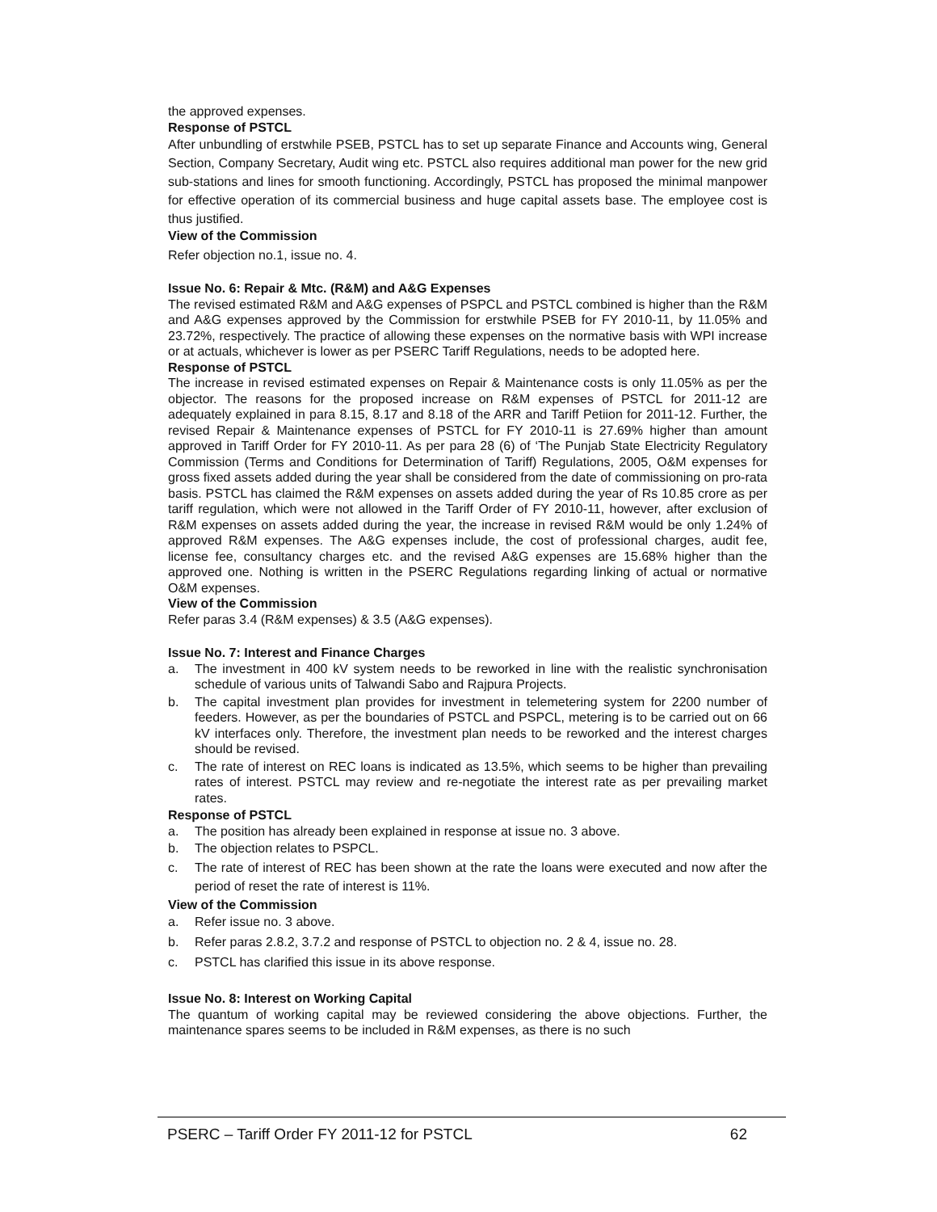the approved expenses.
Response of PSTCL
After unbundling of erstwhile PSEB, PSTCL has to set up separate Finance and Accounts wing, General Section, Company Secretary, Audit wing etc. PSTCL also requires additional man power for the new grid sub-stations and lines for smooth functioning. Accordingly, PSTCL has proposed the minimal manpower for effective operation of its commercial business and huge capital assets base. The employee cost is thus justified.
View of the Commission
Refer objection no.1, issue no. 4.
Issue No. 6: Repair & Mtc. (R&M) and A&G Expenses
The revised estimated R&M and A&G expenses of PSPCL and PSTCL combined is higher than the R&M and A&G expenses approved by the Commission for erstwhile PSEB for FY 2010-11, by 11.05% and 23.72%, respectively. The practice of allowing these expenses on the normative basis with WPI increase or at actuals, whichever is lower as per PSERC Tariff Regulations, needs to be adopted here.
Response of PSTCL
The increase in revised estimated expenses on Repair & Maintenance costs is only 11.05% as per the objector. The reasons for the proposed increase on R&M expenses of PSTCL for 2011-12 are adequately explained in para 8.15, 8.17 and 8.18 of the ARR and Tariff Petiion for 2011-12. Further, the revised Repair & Maintenance expenses of PSTCL for FY 2010-11 is 27.69% higher than amount approved in Tariff Order for FY 2010-11. As per para 28 (6) of ‘The Punjab State Electricity Regulatory Commission (Terms and Conditions for Determination of Tariff) Regulations, 2005, O&M expenses for gross fixed assets added during the year shall be considered from the date of commissioning on pro-rata basis. PSTCL has claimed the R&M expenses on assets added during the year of Rs 10.85 crore as per tariff regulation, which were not allowed in the Tariff Order of FY 2010-11, however, after exclusion of R&M expenses on assets added during the year, the increase in revised R&M would be only 1.24% of approved R&M expenses. The A&G expenses include, the cost of professional charges, audit fee, license fee, consultancy charges etc. and the revised A&G expenses are 15.68% higher than the approved one. Nothing is written in the PSERC Regulations regarding linking of actual or normative O&M expenses.
View of the Commission
Refer paras 3.4 (R&M expenses) & 3.5 (A&G expenses).
Issue No. 7: Interest and Finance Charges
a. The investment in 400 kV system needs to be reworked in line with the realistic synchronisation schedule of various units of Talwandi Sabo and Rajpura Projects.
b. The capital investment plan provides for investment in telemetering system for 2200 number of feeders. However, as per the boundaries of PSTCL and PSPCL, metering is to be carried out on 66 kV interfaces only. Therefore, the investment plan needs to be reworked and the interest charges should be revised.
c. The rate of interest on REC loans is indicated as 13.5%, which seems to be higher than prevailing rates of interest. PSTCL may review and re-negotiate the interest rate as per prevailing market rates.
Response of PSTCL
a. The position has already been explained in response at issue no. 3 above.
b. The objection relates to PSPCL.
c. The rate of interest of REC has been shown at the rate the loans were executed and now after the period of reset the rate of interest is 11%.
View of the Commission
a. Refer issue no. 3 above.
b. Refer paras 2.8.2, 3.7.2 and response of PSTCL to objection no. 2 & 4, issue no. 28.
c. PSTCL has clarified this issue in its above response.
Issue No. 8: Interest on Working Capital
The quantum of working capital may be reviewed considering the above objections. Further, the maintenance spares seems to be included in R&M expenses, as there is no such
PSERC – Tariff Order FY 2011-12 for PSTCL 62